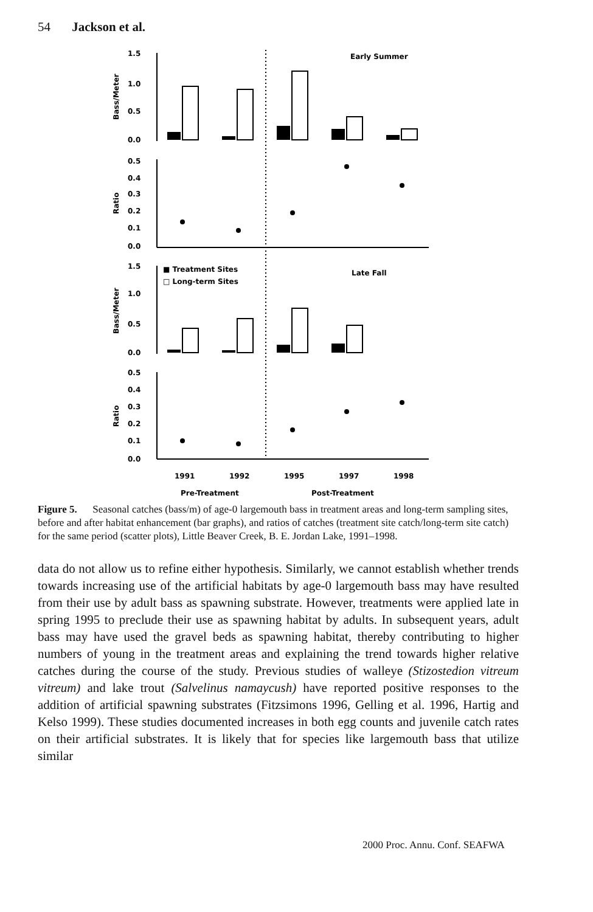54 Jackson et al.
1.5
1.0
0.5
0.0
0.5
0.4
0.3
0.2
0.1
0.0
1.5
1.0
0.5
0.0
0.5
0.4
0.3
0.2
0.1
0.0
Bass/Meter
Ratio
Bass/Meter
Ratio
Early Summer
Late Fall
■ Treatment Sites
□ Long-term Sites
1991
1992
1995
1997
1998
Pre-Treatment
Post-Treatment
Figure 5. Seasonal catches (bass/m) of age-0 largemouth bass in treatment areas and long-term sampling sites, before and after habitat enhancement (bar graphs), and ratios of catches (treatment site catch/long-term site catch) for the same period (scatter plots), Little Beaver Creek, B. E. Jordan Lake, 1991–1998.
data do not allow us to refine either hypothesis. Similarly, we cannot establish whether trends towards increasing use of the artificial habitats by age-0 largemouth bass may have resulted from their use by adult bass as spawning substrate. However, treatments were applied late in spring 1995 to preclude their use as spawning habitat by adults. In subsequent years, adult bass may have used the gravel beds as spawning habitat, thereby contributing to higher numbers of young in the treatment areas and explaining the trend towards higher relative catches during the course of the study. Previous studies of walleye (Stizostedion vitreum vitreum) and lake trout (Salvelinus namaycush) have reported positive responses to the addition of artificial spawning substrates (Fitzsimons 1996, Gelling et al. 1996, Hartig and Kelso 1999). These studies documented increases in both egg counts and juvenile catch rates on their artificial substrates. It is likely that for species like largemouth bass that utilize similar
2000 Proc. Annu. Conf. SEAFWA